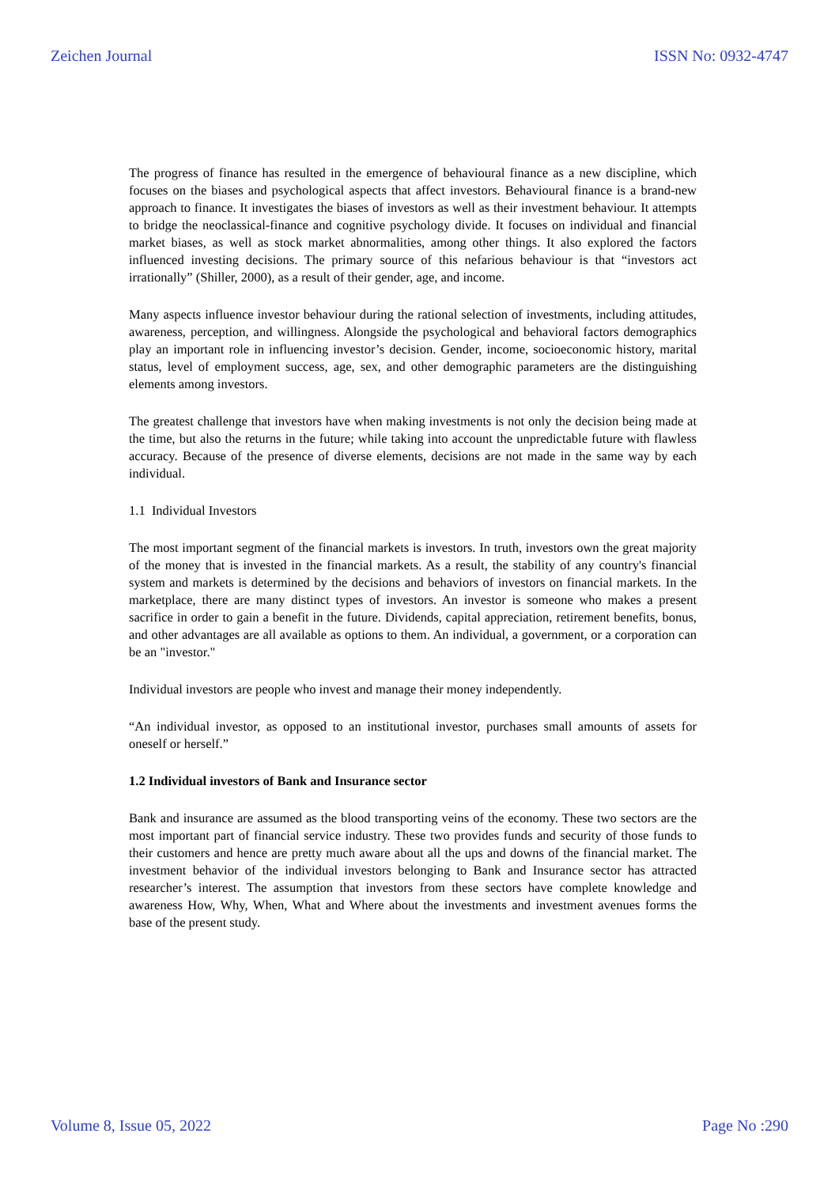Zeichen Journal ISSN No: 0932-4747
The progress of finance has resulted in the emergence of behavioural finance as a new discipline, which focuses on the biases and psychological aspects that affect investors. Behavioural finance is a brand-new approach to finance. It investigates the biases of investors as well as their investment behaviour. It attempts to bridge the neoclassical-finance and cognitive psychology divide. It focuses on individual and financial market biases, as well as stock market abnormalities, among other things. It also explored the factors influenced investing decisions. The primary source of this nefarious behaviour is that “investors act irrationally” (Shiller, 2000), as a result of their gender, age, and income.
Many aspects influence investor behaviour during the rational selection of investments, including attitudes, awareness, perception, and willingness. Alongside the psychological and behavioral factors demographics play an important role in influencing investor’s decision. Gender, income, socioeconomic history, marital status, level of employment success, age, sex, and other demographic parameters are the distinguishing elements among investors.
The greatest challenge that investors have when making investments is not only the decision being made at the time, but also the returns in the future; while taking into account the unpredictable future with flawless accuracy. Because of the presence of diverse elements, decisions are not made in the same way by each individual.
1.1 Individual Investors
The most important segment of the financial markets is investors. In truth, investors own the great majority of the money that is invested in the financial markets. As a result, the stability of any country's financial system and markets is determined by the decisions and behaviors of investors on financial markets. In the marketplace, there are many distinct types of investors. An investor is someone who makes a present sacrifice in order to gain a benefit in the future. Dividends, capital appreciation, retirement benefits, bonus, and other advantages are all available as options to them. An individual, a government, or a corporation can be an "investor."
Individual investors are people who invest and manage their money independently.
“An individual investor, as opposed to an institutional investor, purchases small amounts of assets for oneself or herself.”
1.2 Individual investors of Bank and Insurance sector
Bank and insurance are assumed as the blood transporting veins of the economy. These two sectors are the most important part of financial service industry. These two provides funds and security of those funds to their customers and hence are pretty much aware about all the ups and downs of the financial market. The investment behavior of the individual investors belonging to Bank and Insurance sector has attracted researcher’s interest. The assumption that investors from these sectors have complete knowledge and awareness How, Why, When, What and Where about the investments and investment avenues forms the base of the present study.
Volume 8, Issue 05, 2022 Page No :290